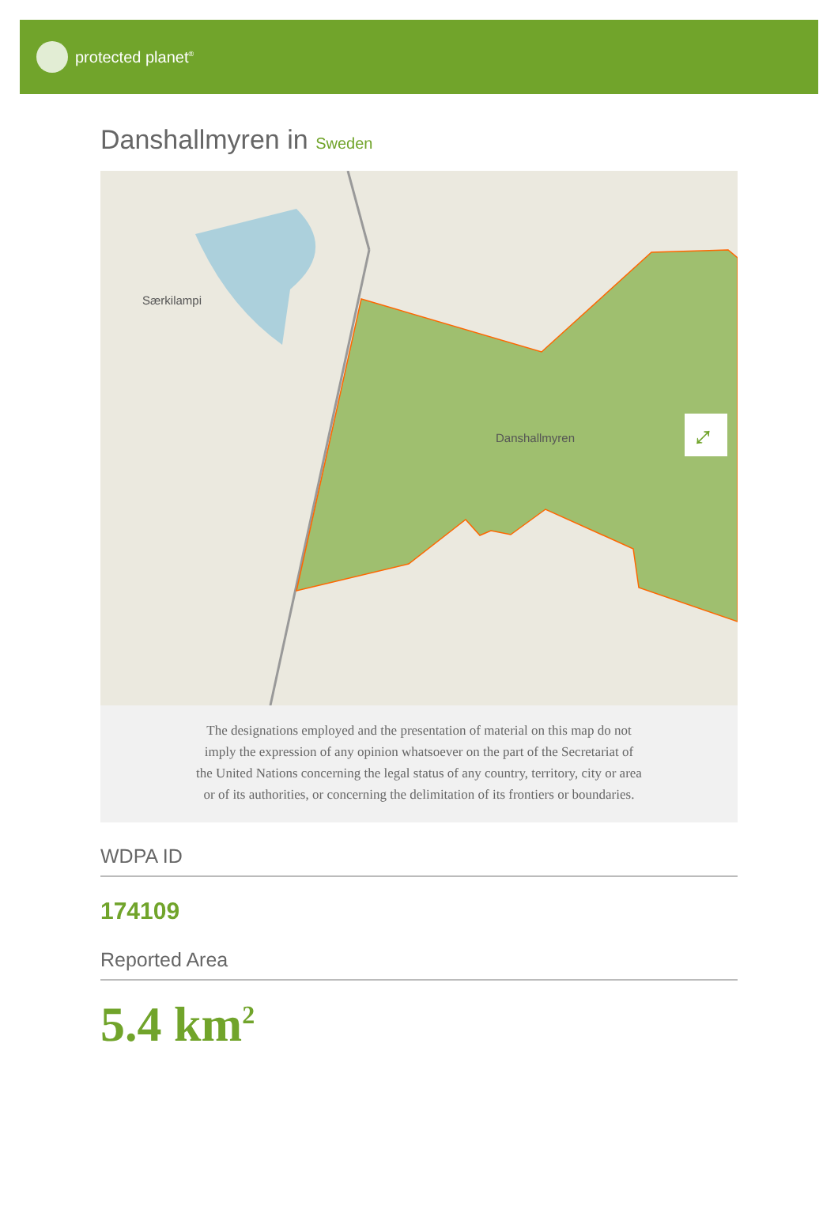protected planet<sup>®</sup>
Danshallmyren in Sweden
Særkilampi
Danshallmyren
⤢
The designations employed and the presentation of material on this map do not imply the expression of any opinion whatsoever on the part of the Secretariat of the United Nations concerning the legal status of any country, territory, city or area or of its authorities, or concerning the delimitation of its frontiers or boundaries.
WDPA ID
174109
Reported Area
5.4 km<sup>2</sup>